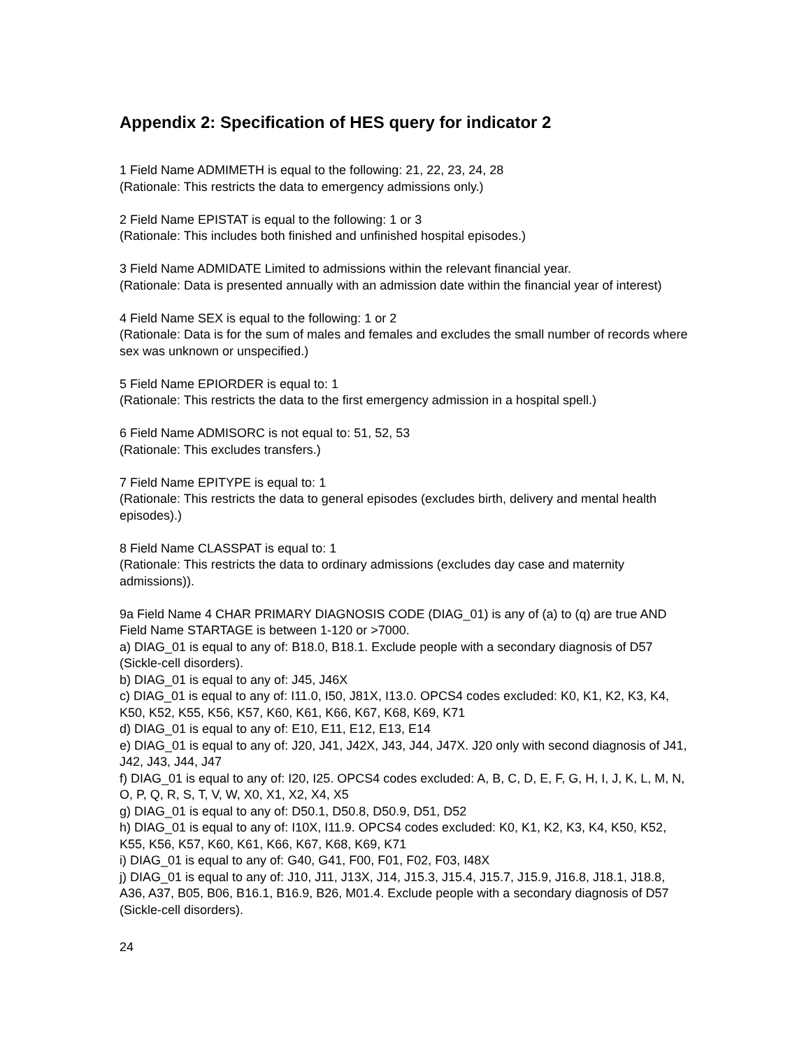Appendix 2: Specification of HES query for indicator 2
1 Field Name ADMIMETH is equal to the following: 21, 22, 23, 24, 28
(Rationale: This restricts the data to emergency admissions only.)
2 Field Name EPISTAT is equal to the following: 1 or 3
(Rationale: This includes both finished and unfinished hospital episodes.)
3 Field Name ADMIDATE Limited to admissions within the relevant financial year.
(Rationale: Data is presented annually with an admission date within the financial year of interest)
4 Field Name SEX is equal to the following: 1 or 2
(Rationale: Data is for the sum of males and females and excludes the small number of records where sex was unknown or unspecified.)
5 Field Name EPIORDER is equal to: 1
(Rationale: This restricts the data to the first emergency admission in a hospital spell.)
6 Field Name ADMISORC is not equal to: 51, 52, 53
(Rationale: This excludes transfers.)
7 Field Name EPITYPE is equal to: 1
(Rationale: This restricts the data to general episodes (excludes birth, delivery and mental health episodes).)
8 Field Name CLASSPAT is equal to: 1
(Rationale: This restricts the data to ordinary admissions (excludes day case and maternity admissions)).
9a Field Name 4 CHAR PRIMARY DIAGNOSIS CODE (DIAG_01) is any of (a) to (q) are true AND Field Name STARTAGE is between 1-120 or >7000.
a) DIAG_01 is equal to any of: B18.0, B18.1. Exclude people with a secondary diagnosis of D57 (Sickle-cell disorders).
b) DIAG_01 is equal to any of: J45, J46X
c) DIAG_01 is equal to any of: I11.0, I50, J81X, I13.0. OPCS4 codes excluded: K0, K1, K2, K3, K4, K50, K52, K55, K56, K57, K60, K61, K66, K67, K68, K69, K71
d) DIAG_01 is equal to any of: E10, E11, E12, E13, E14
e) DIAG_01 is equal to any of: J20, J41, J42X, J43, J44, J47X. J20 only with second diagnosis of J41, J42, J43, J44, J47
f) DIAG_01 is equal to any of: I20, I25. OPCS4 codes excluded: A, B, C, D, E, F, G, H, I, J, K, L, M, N, O, P, Q, R, S, T, V, W, X0, X1, X2, X4, X5
g) DIAG_01 is equal to any of: D50.1, D50.8, D50.9, D51, D52
h) DIAG_01 is equal to any of: I10X, I11.9. OPCS4 codes excluded: K0, K1, K2, K3, K4, K50, K52, K55, K56, K57, K60, K61, K66, K67, K68, K69, K71
i) DIAG_01 is equal to any of: G40, G41, F00, F01, F02, F03, I48X
j) DIAG_01 is equal to any of: J10, J11, J13X, J14, J15.3, J15.4, J15.7, J15.9, J16.8, J18.1, J18.8, A36, A37, B05, B06, B16.1, B16.9, B26, M01.4. Exclude people with a secondary diagnosis of D57 (Sickle-cell disorders).
24